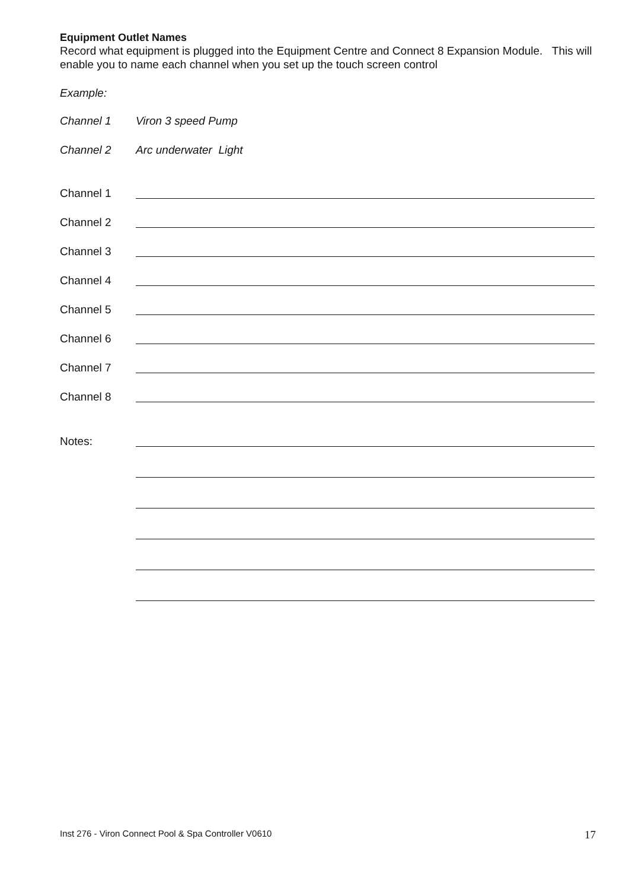Equipment Outlet Names
Record what equipment is plugged into the Equipment Centre and Connect 8 Expansion Module. This will enable you to name each channel when you set up the touch screen control
Example:
Channel 1 Viron 3 speed Pump
Channel 2 Arc underwater Light
Channel 1
Channel 2
Channel 3
Channel 4
Channel 5
Channel 6
Channel 7
Channel 8
Notes:
Inst 276 - Viron Connect Pool & Spa Controller V0610 17